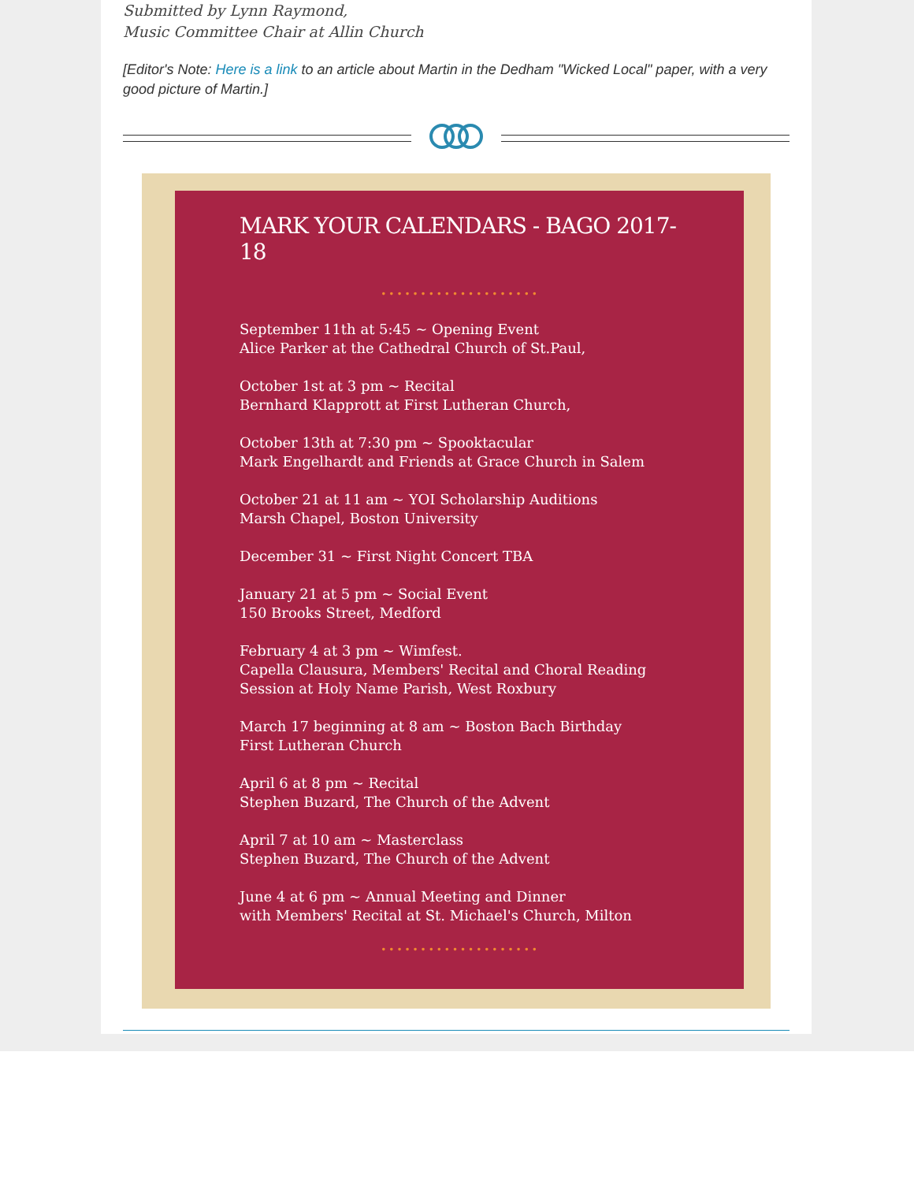Submitted by Lynn Raymond,
Music Committee Chair at Allin Church
[Editor's Note: Here is a link to an article about Martin in the Dedham "Wicked Local" paper, with a very good picture of Martin.]
MARK YOUR CALENDARS - BAGO 2017-18
••••••••••••••••••••
September 11th at 5:45 ~ Opening Event
Alice Parker at the Cathedral Church of St.Paul,
October 1st at 3 pm ~ Recital
Bernhard Klapprott at First Lutheran Church,
October 13th at 7:30 pm ~ Spooktacular
Mark Engelhardt and Friends at Grace Church in Salem
October 21 at 11 am ~ YOI Scholarship Auditions
Marsh Chapel, Boston University
December 31 ~ First Night Concert TBA
January 21 at 5 pm ~ Social Event
150 Brooks Street, Medford
February 4 at 3 pm ~ Wimfest.
Capella Clausura, Members' Recital and Choral Reading Session at Holy Name Parish, West Roxbury
March 17 beginning at 8 am ~ Boston Bach Birthday
First Lutheran Church
April 6 at 8 pm ~ Recital
Stephen Buzard, The Church of the Advent
April 7 at 10 am ~ Masterclass
Stephen Buzard, The Church of the Advent
June 4 at 6 pm ~ Annual Meeting and Dinner
with Members' Recital at St. Michael's Church, Milton
••••••••••••••••••••